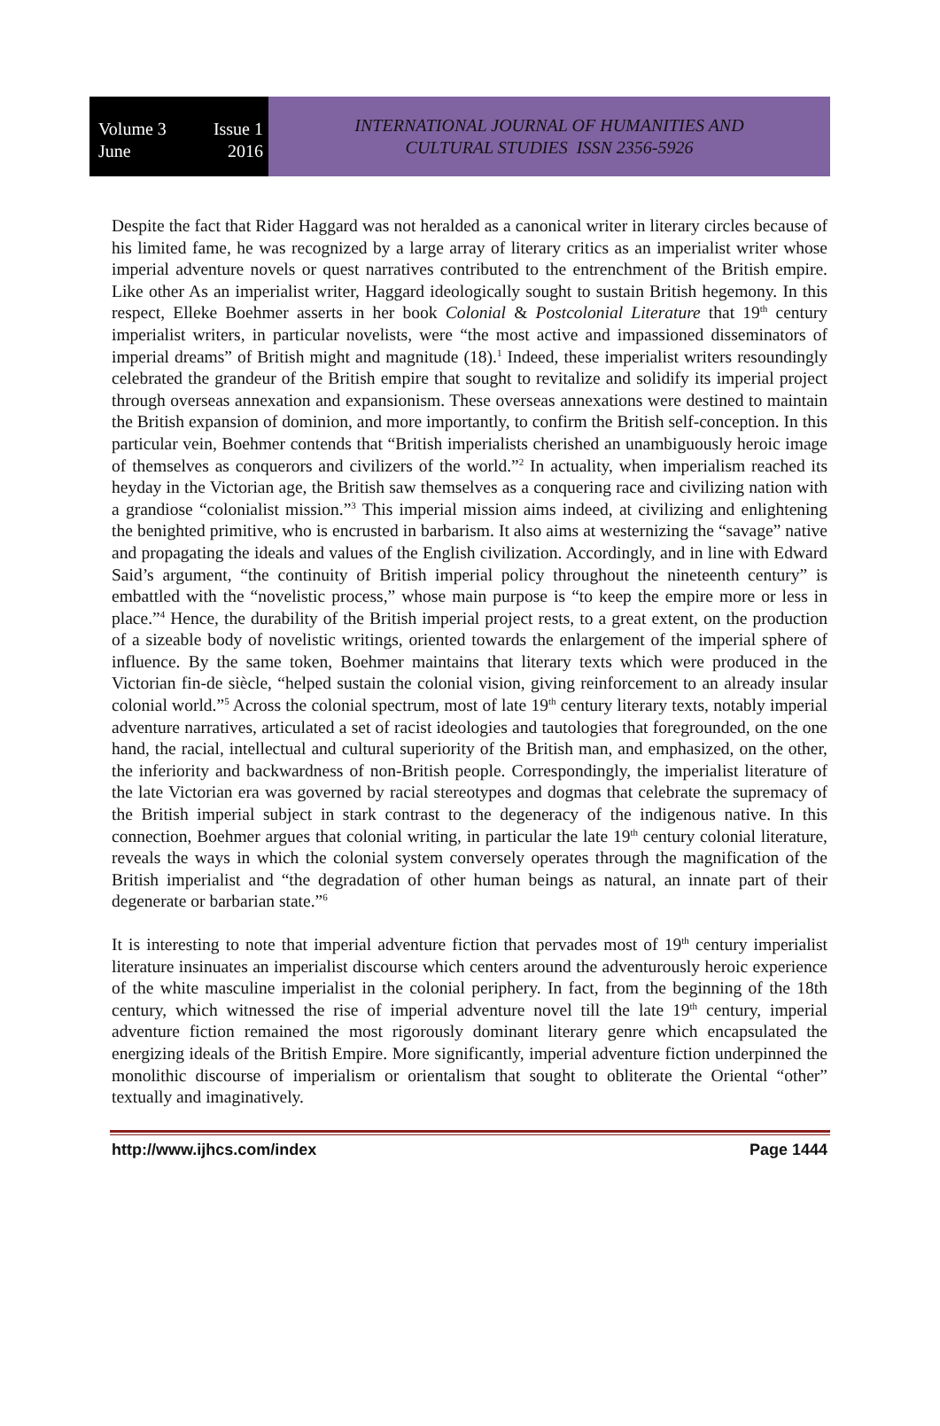Volume 3 Issue 1
June 2016
INTERNATIONAL JOURNAL OF HUMANITIES AND
CULTURAL STUDIES ISSN 2356-5926
Despite the fact that Rider Haggard was not heralded as a canonical writer in literary circles because of his limited fame, he was recognized by a large array of literary critics as an imperialist writer whose imperial adventure novels or quest narratives contributed to the entrenchment of the British empire. Like other As an imperialist writer, Haggard ideologically sought to sustain British hegemony. In this respect, Elleke Boehmer asserts in her book Colonial & Postcolonial Literature that 19<sup>th</sup> century imperialist writers, in particular novelists, were “the most active and impassioned disseminators of imperial dreams” of British might and magnitude (18).<sup>1</sup> Indeed, these imperialist writers resoundingly celebrated the grandeur of the British empire that sought to revitalize and solidify its imperial project through overseas annexation and expansionism. These overseas annexations were destined to maintain the British expansion of dominion, and more importantly, to confirm the British self-conception. In this particular vein, Boehmer contends that “British imperialists cherished an unambiguously heroic image of themselves as conquerors and civilizers of the world.”<sup>2</sup> In actuality, when imperialism reached its heyday in the Victorian age, the British saw themselves as a conquering race and civilizing nation with a grandiose “colonialist mission.”<sup>3</sup> This imperial mission aims indeed, at civilizing and enlightening the benighted primitive, who is encrusted in barbarism. It also aims at westernizing the “savage” native and propagating the ideals and values of the English civilization. Accordingly, and in line with Edward Said’s argument, “the continuity of British imperial policy throughout the nineteenth century” is embattled with the “novelistic process,” whose main purpose is “to keep the empire more or less in place.”<sup>4</sup> Hence, the durability of the British imperial project rests, to a great extent, on the production of a sizeable body of novelistic writings, oriented towards the enlargement of the imperial sphere of influence. By the same token, Boehmer maintains that literary texts which were produced in the Victorian fin-de siècle, “helped sustain the colonial vision, giving reinforcement to an already insular colonial world.”<sup>5</sup> Across the colonial spectrum, most of late 19<sup>th</sup> century literary texts, notably imperial adventure narratives, articulated a set of racist ideologies and tautologies that foregrounded, on the one hand, the racial, intellectual and cultural superiority of the British man, and emphasized, on the other, the inferiority and backwardness of non-British people. Correspondingly, the imperialist literature of the late Victorian era was governed by racial stereotypes and dogmas that celebrate the supremacy of the British imperial subject in stark contrast to the degeneracy of the indigenous native. In this connection, Boehmer argues that colonial writing, in particular the late 19<sup>th</sup> century colonial literature, reveals the ways in which the colonial system conversely operates through the magnification of the British imperialist and “the degradation of other human beings as natural, an innate part of their degenerate or barbarian state.”<sup>6</sup>
It is interesting to note that imperial adventure fiction that pervades most of 19<sup>th</sup> century imperialist literature insinuates an imperialist discourse which centers around the adventurously heroic experience of the white masculine imperialist in the colonial periphery. In fact, from the beginning of the 18th century, which witnessed the rise of imperial adventure novel till the late 19<sup>th</sup> century, imperial adventure fiction remained the most rigorously dominant literary genre which encapsulated the energizing ideals of the British Empire. More significantly, imperial adventure fiction underpinned the monolithic discourse of imperialism or orientalism that sought to obliterate the Oriental “other” textually and imaginatively.
http://www.ijhcs.com/index Page 1444